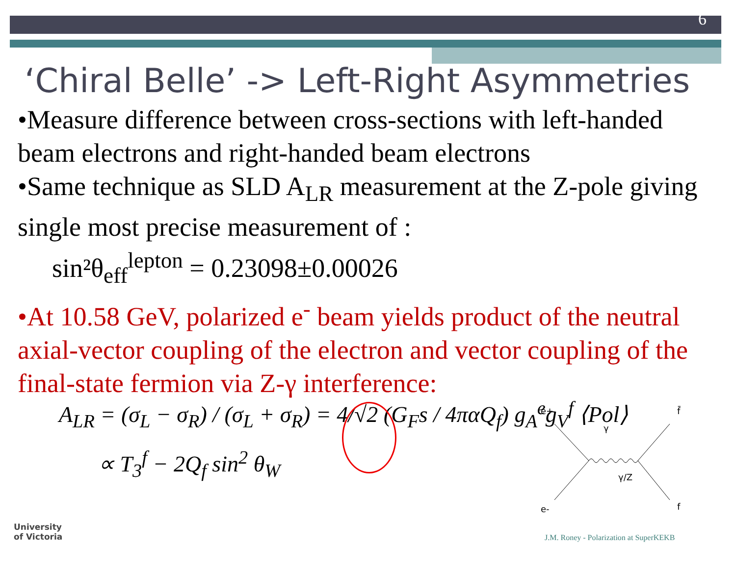6
‘Chiral Belle’ -> Left-Right Asymmetries
•Measure difference between cross-sections with left-handed beam electrons and right-handed beam electrons
•Same technique as SLD A<sub>LR</sub> measurement at the Z-pole giving single most precise measurement of :
sin²θ<sub>eff</sub><sup>lepton</sup> = 0.23098±0.00026
•At 10.58 GeV, polarized e<sup>-</sup> beam yields product of the neutral axial-vector coupling of the electron and vector coupling of the final-state fermion via Z-γ interference:
A<sub>LR</sub> = (σ<sub>L</sub> − σ<sub>R</sub>) / (σ<sub>L</sub> + σ<sub>R</sub>) = 4/√2 (G<sub>F</sub>s / 4παQ<sub>f</sub>) g<sub>A</sub><sup>e</sup>g<sub>V</sub><sup>f</sup> ⟨Pol⟩
∝ T<sub>3</sub><sup>f</sup> − 2Q<sub>f</sub> sin<sup>2</sup> θ<sub>W</sub>
e+
f̄
e-
f
γ
γ/Z
University
of Victoria
J.M. Roney - Polarization at SuperKEKB